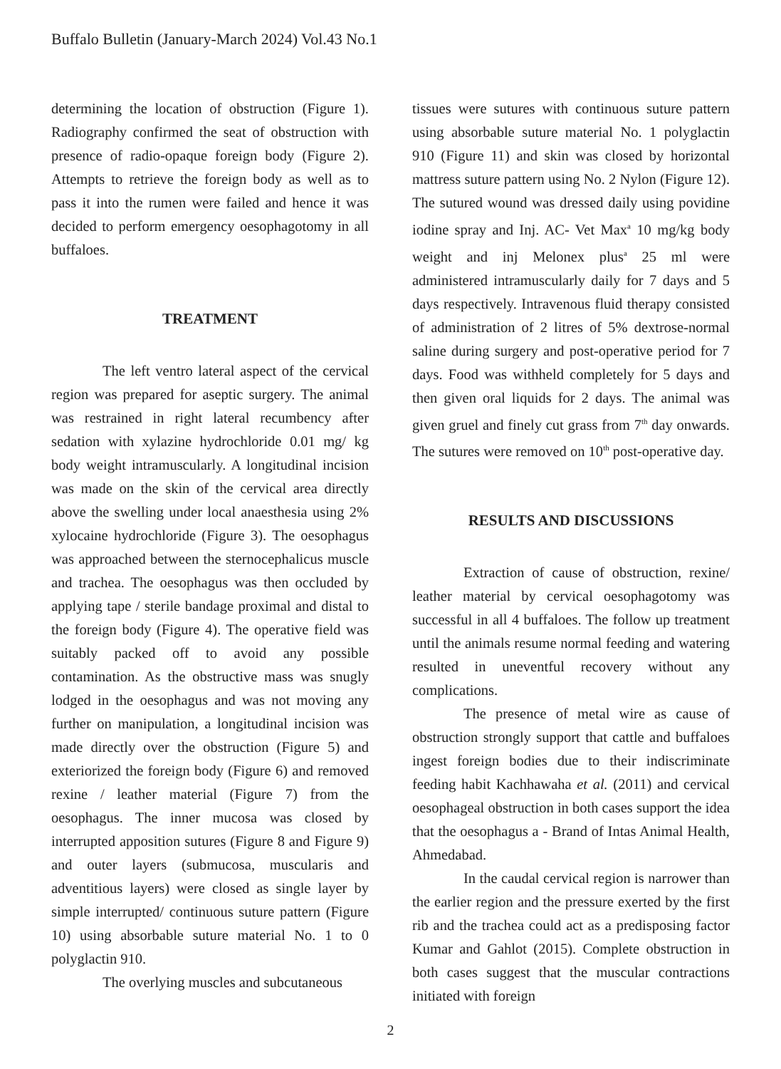Buffalo Bulletin (January-March 2024) Vol.43 No.1
determining the location of obstruction (Figure 1). Radiography confirmed the seat of obstruction with presence of radio-opaque foreign body (Figure 2). Attempts to retrieve the foreign body as well as to pass it into the rumen were failed and hence it was decided to perform emergency oesophagotomy in all buffaloes.
TREATMENT
The left ventro lateral aspect of the cervical region was prepared for aseptic surgery. The animal was restrained in right lateral recumbency after sedation with xylazine hydrochloride 0.01 mg/ kg body weight intramuscularly. A longitudinal incision was made on the skin of the cervical area directly above the swelling under local anaesthesia using 2% xylocaine hydrochloride (Figure 3). The oesophagus was approached between the sternocephalicus muscle and trachea. The oesophagus was then occluded by applying tape / sterile bandage proximal and distal to the foreign body (Figure 4). The operative field was suitably packed off to avoid any possible contamination. As the obstructive mass was snugly lodged in the oesophagus and was not moving any further on manipulation, a longitudinal incision was made directly over the obstruction (Figure 5) and exteriorized the foreign body (Figure 6) and removed rexine / leather material (Figure 7) from the oesophagus. The inner mucosa was closed by interrupted apposition sutures (Figure 8 and Figure 9) and outer layers (submucosa, muscularis and adventitious layers) were closed as single layer by simple interrupted/ continuous suture pattern (Figure 10) using absorbable suture material No. 1 to 0 polyglactin 910.
The overlying muscles and subcutaneous
tissues were sutures with continuous suture pattern using absorbable suture material No. 1 polyglactin 910 (Figure 11) and skin was closed by horizontal mattress suture pattern using No. 2 Nylon (Figure 12). The sutured wound was dressed daily using povidine iodine spray and Inj. AC- Vet Max<sup>a</sup> 10 mg/kg body weight and inj Melonex plus<sup>a</sup> 25 ml were administered intramuscularly daily for 7 days and 5 days respectively. Intravenous fluid therapy consisted of administration of 2 litres of 5% dextrose-normal saline during surgery and post-operative period for 7 days. Food was withheld completely for 5 days and then given oral liquids for 2 days. The animal was given gruel and finely cut grass from 7<sup>th</sup> day onwards. The sutures were removed on 10<sup>th</sup> post-operative day.
RESULTS AND DISCUSSIONS
Extraction of cause of obstruction, rexine/ leather material by cervical oesophagotomy was successful in all 4 buffaloes. The follow up treatment until the animals resume normal feeding and watering resulted in uneventful recovery without any complications.
The presence of metal wire as cause of obstruction strongly support that cattle and buffaloes ingest foreign bodies due to their indiscriminate feeding habit Kachhawaha et al. (2011) and cervical oesophageal obstruction in both cases support the idea that the oesophagus a - Brand of Intas Animal Health, Ahmedabad.
In the caudal cervical region is narrower than the earlier region and the pressure exerted by the first rib and the trachea could act as a predisposing factor Kumar and Gahlot (2015). Complete obstruction in both cases suggest that the muscular contractions initiated with foreign
2